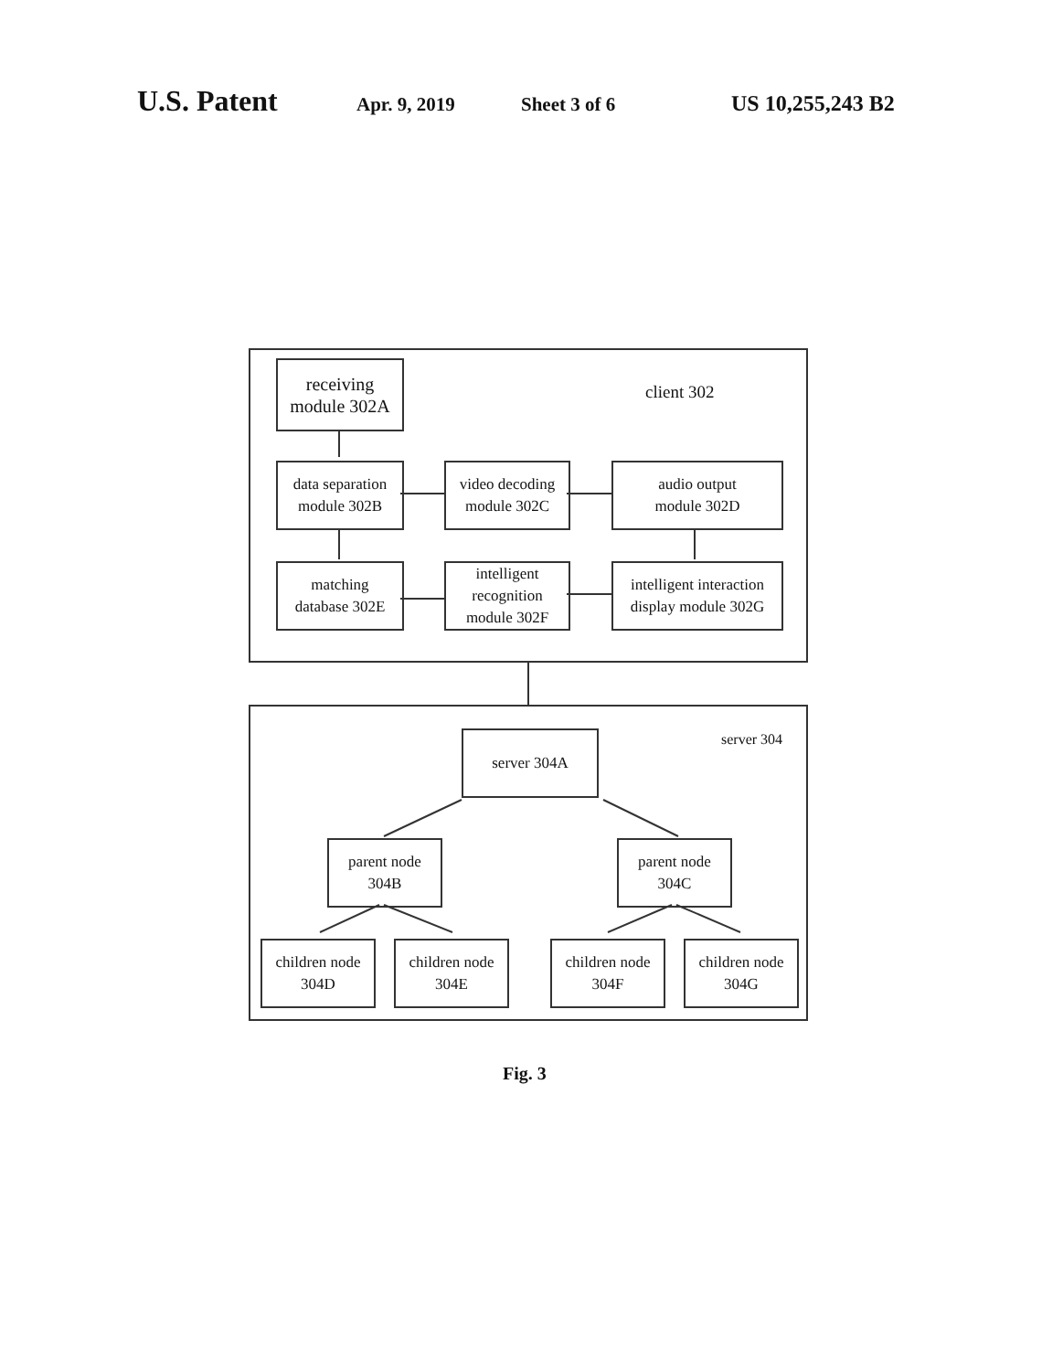U.S. Patent Apr. 9, 2019 Sheet 3 of 6 US 10,255,243 B2
receiving
module 302A
client 302
data separation
module 302B
video decoding
module 302C
audio output
module 302D
matching
database 302E
intelligent
recognition
module 302F
intelligent interaction
display module 302G
server 304
server 304A
parent node
304B
parent node
304C
children node
304D
children node
304E
children node
304F
children node
304G
Fig. 3